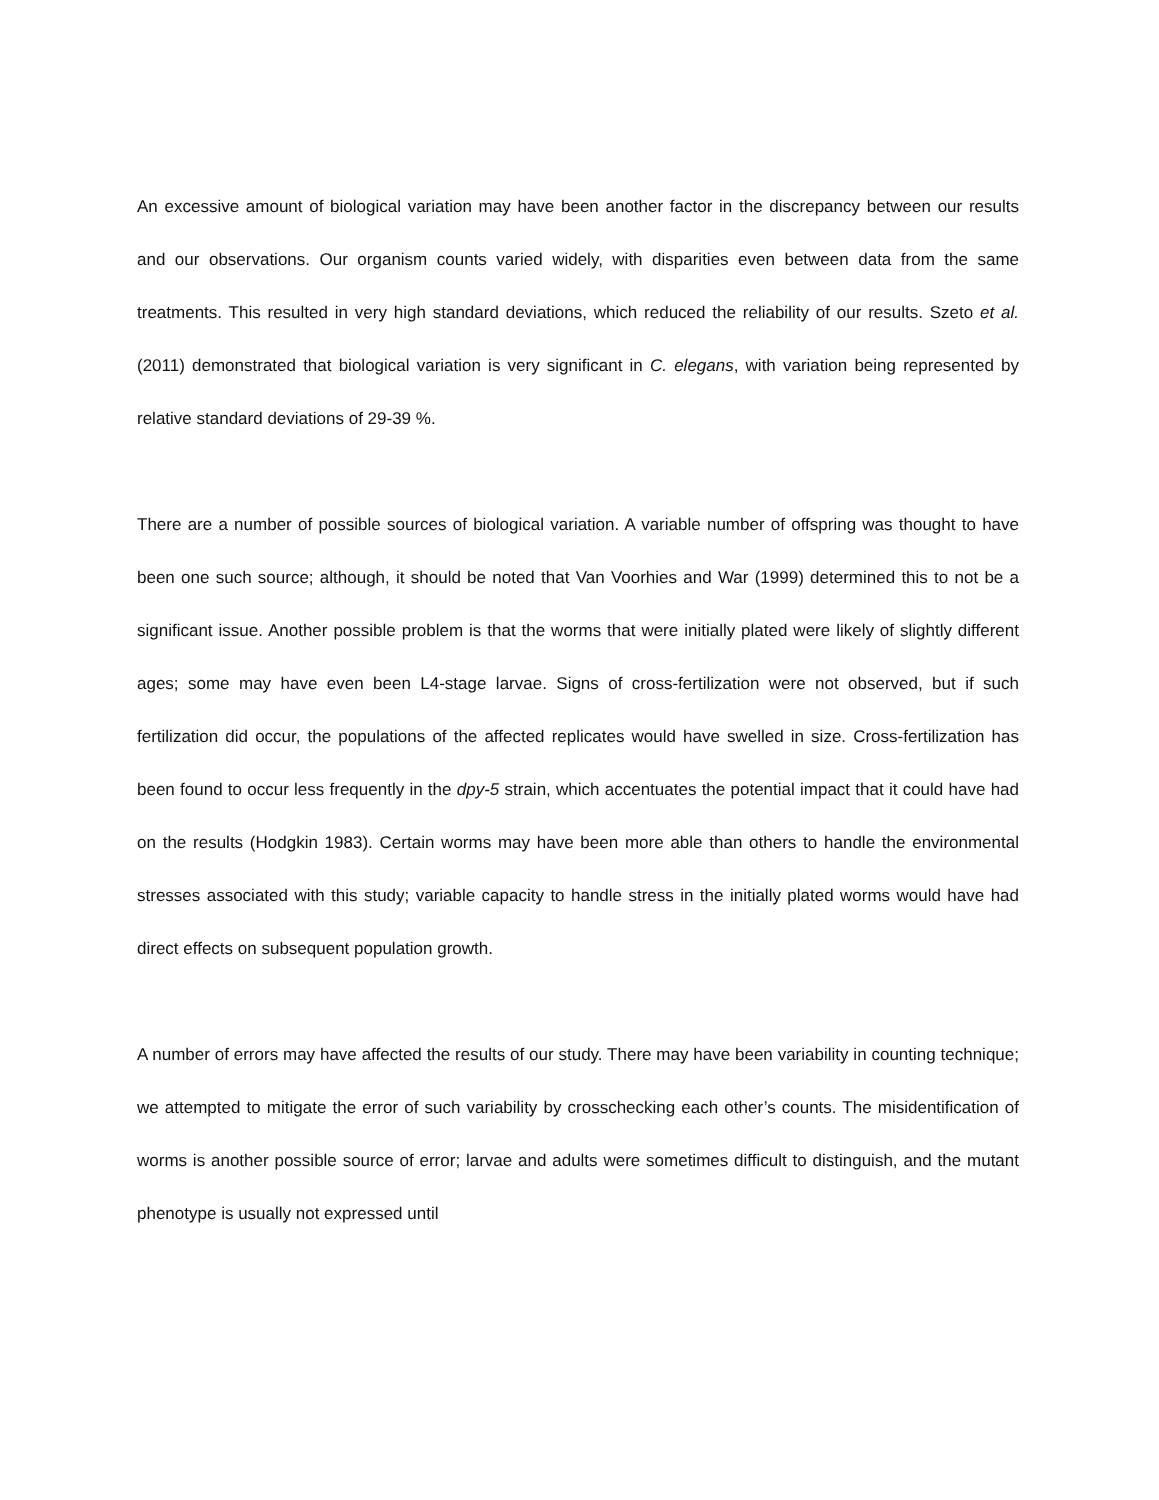An excessive amount of biological variation may have been another factor in the discrepancy between our results and our observations. Our organism counts varied widely, with disparities even between data from the same treatments. This resulted in very high standard deviations, which reduced the reliability of our results. Szeto et al. (2011) demonstrated that biological variation is very significant in C. elegans, with variation being represented by relative standard deviations of 29-39 %.
There are a number of possible sources of biological variation. A variable number of offspring was thought to have been one such source; although, it should be noted that Van Voorhies and War (1999) determined this to not be a significant issue. Another possible problem is that the worms that were initially plated were likely of slightly different ages; some may have even been L4-stage larvae. Signs of cross-fertilization were not observed, but if such fertilization did occur, the populations of the affected replicates would have swelled in size. Cross-fertilization has been found to occur less frequently in the dpy-5 strain, which accentuates the potential impact that it could have had on the results (Hodgkin 1983). Certain worms may have been more able than others to handle the environmental stresses associated with this study; variable capacity to handle stress in the initially plated worms would have had direct effects on subsequent population growth.
A number of errors may have affected the results of our study. There may have been variability in counting technique; we attempted to mitigate the error of such variability by crosschecking each other’s counts. The misidentification of worms is another possible source of error; larvae and adults were sometimes difficult to distinguish, and the mutant phenotype is usually not expressed until